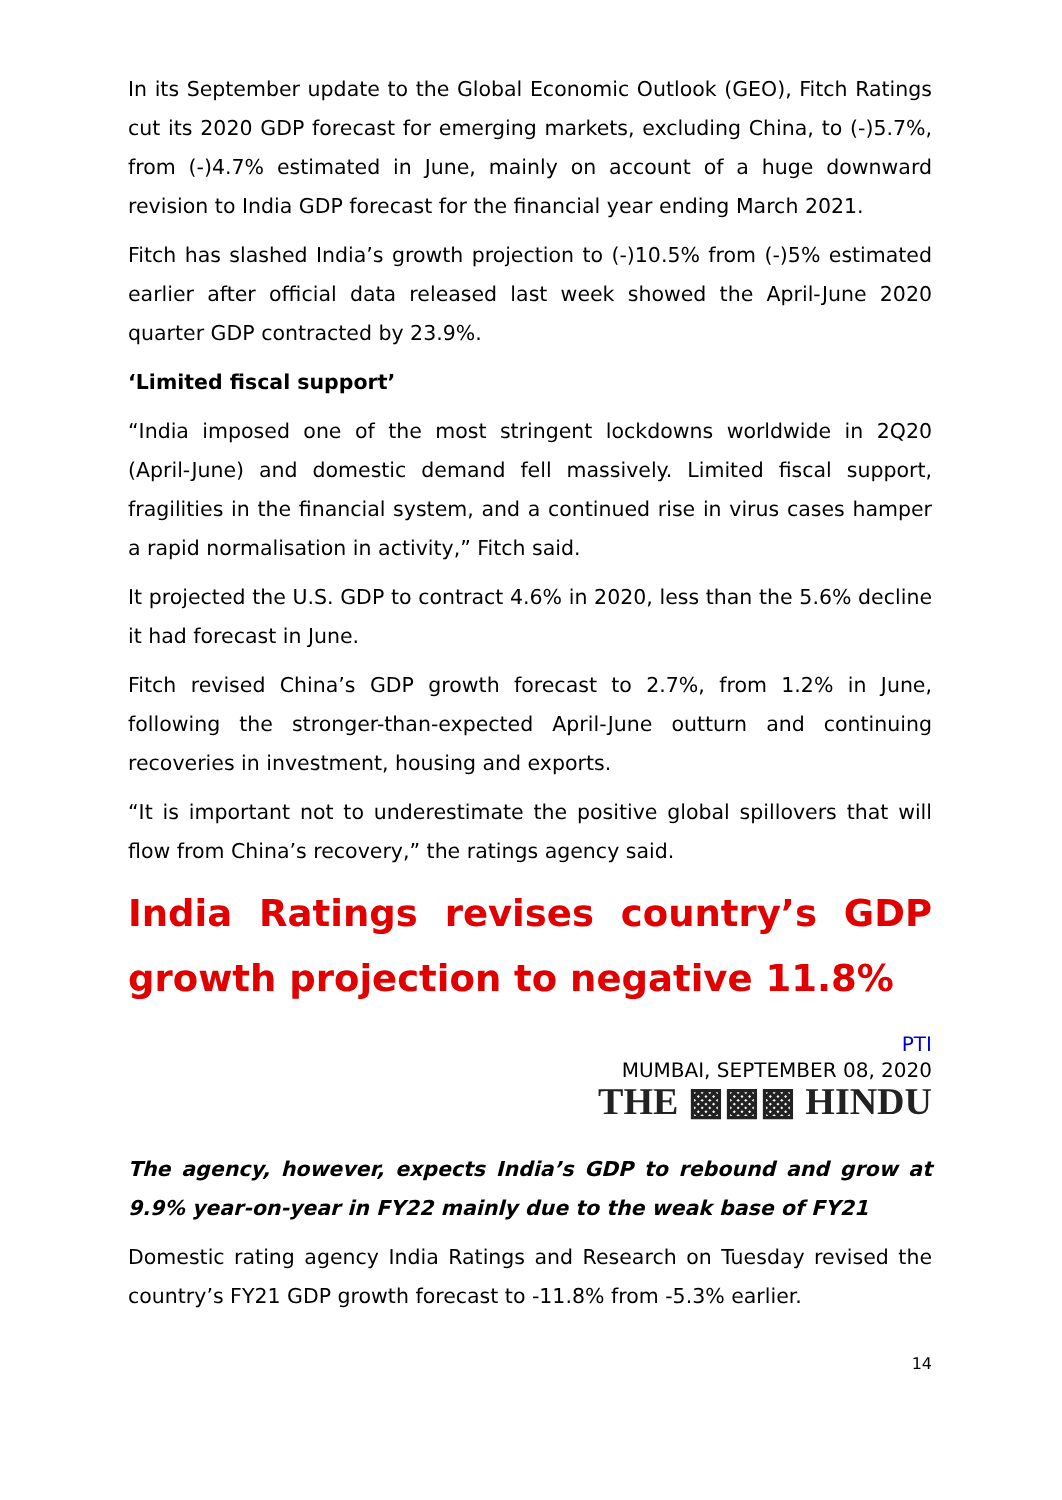In its September update to the Global Economic Outlook (GEO), Fitch Ratings cut its 2020 GDP forecast for emerging markets, excluding China, to (-)5.7%, from (-)4.7% estimated in June, mainly on account of a huge downward revision to India GDP forecast for the financial year ending March 2021.
Fitch has slashed India’s growth projection to (-)10.5% from (-)5% estimated earlier after official data released last week showed the April-June 2020 quarter GDP contracted by 23.9%.
‘Limited fiscal support’
“India imposed one of the most stringent lockdowns worldwide in 2Q20 (April-June) and domestic demand fell massively. Limited fiscal support, fragilities in the financial system, and a continued rise in virus cases hamper a rapid normalisation in activity,” Fitch said.
It projected the U.S. GDP to contract 4.6% in 2020, less than the 5.6% decline it had forecast in June.
Fitch revised China’s GDP growth forecast to 2.7%, from 1.2% in June, following the stronger-than-expected April-June outturn and continuing recoveries in investment, housing and exports.
“It is important not to underestimate the positive global spillovers that will flow from China’s recovery,” the ratings agency said.
India Ratings revises country’s GDP growth projection to negative 11.8%
PTI
MUMBAI, SEPTEMBER 08, 2020
THE ▩▩▩ HINDU
The agency, however, expects India’s GDP to rebound and grow at 9.9% year-on-year in FY22 mainly due to the weak base of FY21
Domestic rating agency India Ratings and Research on Tuesday revised the country’s FY21 GDP growth forecast to -11.8% from -5.3% earlier.
14